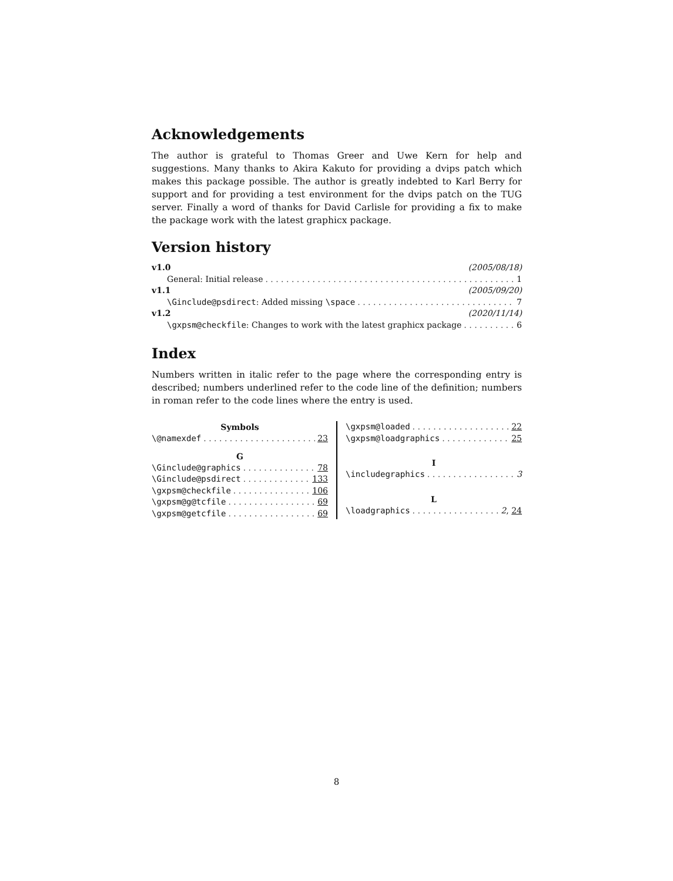Acknowledgements
The author is grateful to Thomas Greer and Uwe Kern for help and suggestions. Many thanks to Akira Kakuto for providing a dvips patch which makes this package possible. The author is greatly indebted to Karl Berry for support and for providing a test environment for the dvips patch on the TUG server. Finally a word of thanks for David Carlisle for providing a fix to make the package work with the latest graphicx package.
Version history
v1.0 (2005/08/18)
General: Initial release 1
v1.1 (2005/09/20)
\Ginclude@psdirect: Added missing \space 7
v1.2 (2020/11/14)
\gxpsm@checkfile: Changes to work with the latest graphicx package 6
Index
Numbers written in italic refer to the page where the corresponding entry is described; numbers underlined refer to the code line of the definition; numbers in roman refer to the code lines where the entry is used.
Symbols
\@namexdef 23
G
\Ginclude@graphics 78
\Ginclude@psdirect 133
\gxpsm@checkfile 106
\gxpsm@g@tcfile 69
\gxpsm@getcfile 69
\gxpsm@loaded 22
\gxpsm@loadgraphics 25
I
\includegraphics 3
L
\loadgraphics 2, 24
8